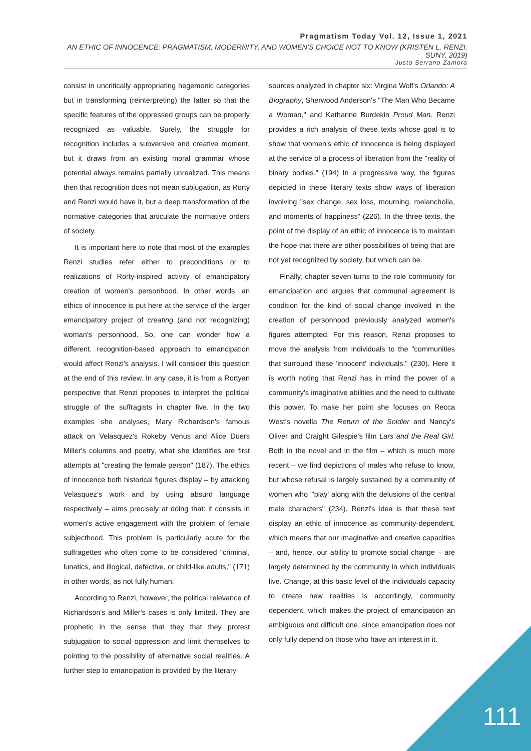Pragmatism Today Vol. 12, Issue 1, 2021
AN ETHIC OF INNOCENCE: PRAGMATISM, MODERNITY, AND WOMEN'S CHOICE NOT TO KNOW (KRISTEN L. RENZI, SUNY, 2019)
Justo Serrano Zamora
consist in uncritically appropriating hegemonic categories but in transforming (reinterpreting) the latter so that the specific features of the oppressed groups can be properly recognized as valuable. Surely, the struggle for recognition includes a subversive and creative moment, but it draws from an existing moral grammar whose potential always remains partially unrealized. This means then that recognition does not mean subjugation, as Rorty and Renzi would have it, but a deep transformation of the normative categories that articulate the normative orders of society.
It is important here to note that most of the examples Renzi studies refer either to preconditions or to realizations of Rorty-inspired activity of emancipatory creation of women's personhood. In other words, an ethics of innocence is put here at the service of the larger emancipatory project of creating (and not recognizing) woman's personhood. So, one can wonder how a different, recognition-based approach to emancipation would affect Renzi's analysis. I will consider this question at the end of this review. In any case, it is from a Rortyan perspective that Renzi proposes to interpret the political struggle of the suffragists in chapter five. In the two examples she analyses, Mary Richardson's famous attack on Velasquez's Rokeby Venus and Alice Duers Miller's columns and poetry, what she identifies are first attempts at "creating the female person" (187). The ethics of innocence both historical figures display – by attacking Velasquez's work and by using absurd language respectively – aims precisely at doing that: it consists in women's active engagement with the problem of female subjecthood. This problem is particularly acute for the suffragettes who often come to be considered "criminal, lunatics, and illogical, defective, or child-like adults," (171) in other words, as not fully human.
According to Renzi, however, the political relevance of Richardson's and Miller's cases is only limited. They are prophetic in the sense that they that they protest subjugation to social oppression and limit themselves to pointing to the possibility of alternative social realities. A further step to emancipation is provided by the literary
sources analyzed in chapter six: Virgina Wolf's Orlando: A Biography, Sherwood Anderson's "The Man Who Became a Woman," and Katharine Burdekin Proud Man. Renzi provides a rich analysis of these texts whose goal is to show that women's ethic of innocence is being displayed at the service of a process of liberation from the "reality of binary bodies." (194) In a progressive way, the figures depicted in these literary texts show ways of liberation involving "sex change, sex loss, mourning, melancholia, and moments of happiness" (226). In the three texts, the point of the display of an ethic of innocence is to maintain the hope that there are other possibilities of being that are not yet recognized by society, but which can be.
Finally, chapter seven turns to the role community for emancipation and argues that communal agreement is condition for the kind of social change involved in the creation of personhood previously analyzed women's figures attempted. For this reason, Renzi proposes to move the analysis from individuals to the "communities that surround these 'innocent' individuals." (230). Here it is worth noting that Renzi has in mind the power of a community's imaginative abilities and the need to cultivate this power. To make her point she focuses on Recca West's novella The Return of the Soldier and Nancy's Oliver and Craight Gilespie's film Lars and the Real Girl. Both in the novel and in the film – which is much more recent – we find depictions of males who refuse to know, but whose refusal is largely sustained by a community of women who "'play' along with the delusions of the central male characters" (234). Renzi's idea is that these text display an ethic of innocence as community-dependent, which means that our imaginative and creative capacities – and, hence, our ability to promote social change – are largely determined by the community in which individuals live. Change, at this basic level of the individuals capacity to create new realities is accordingly, community dependent, which makes the project of emancipation an ambiguous and difficult one, since emancipation does not only fully depend on those who have an interest in it.
111